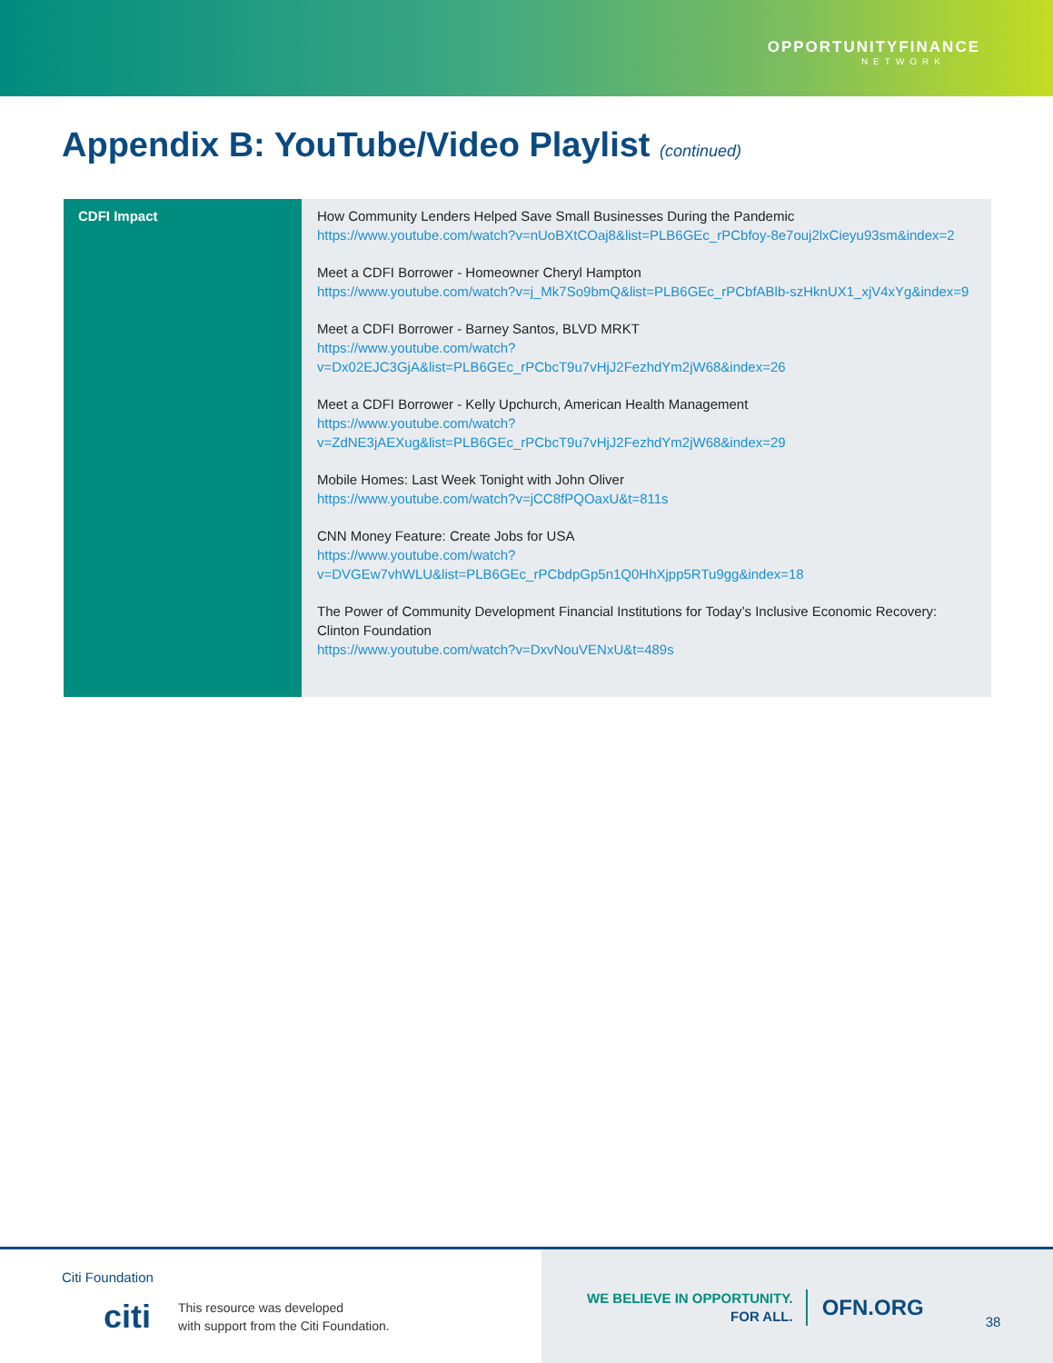OPPORTUNITYFINANCE
NETWORK
Appendix B: YouTube/Video Playlist (continued)
| CDFI Impact | How Community Lenders Helped Save Small Businesses During the Pandemic https://www.youtube.com/watch?v=nUoBXtCOaj8&list=PLB6GEc_rPCbfoy-8e7ouj2lxCieyu93sm&index=2 Meet a CDFI Borrower - Homeowner Cheryl Hampton https://www.youtube.com/watch?v=j_Mk7So9bmQ&list=PLB6GEc_rPCbfABlb-szHknUX1_xjV4xYg&index=9 Meet a CDFI Borrower - Barney Santos, BLVD MRKT https://www.youtube.com/watch?v=Dx02EJC3GjA&list=PLB6GEc_rPCbcT9u7vHjJ2FezhdYm2jW68&index=26 Meet a CDFI Borrower - Kelly Upchurch, American Health Management https://www.youtube.com/watch?v=ZdNE3jAEXug&list=PLB6GEc_rPCbcT9u7vHjJ2FezhdYm2jW68&index=29 Mobile Homes: Last Week Tonight with John Oliver https://www.youtube.com/watch?v=jCC8fPQOaxU&t=811s CNN Money Feature: Create Jobs for USA https://www.youtube.com/watch?v=DVGEw7vhWLU&list=PLB6GEc_rPCbdpGp5n1Q0HhXjpp5RTu9gg&index=18 The Power of Community Development Financial Institutions for Today’s Inclusive Economic Recovery: Clinton Foundation https://www.youtube.com/watch?v=DxvNouVENxU&t=489s |
Citi Foundation
citi This resource was developed
with support from the Citi Foundation.
WE BELIEVE IN OPPORTUNITY.
FOR ALL.
OFN.ORG
38